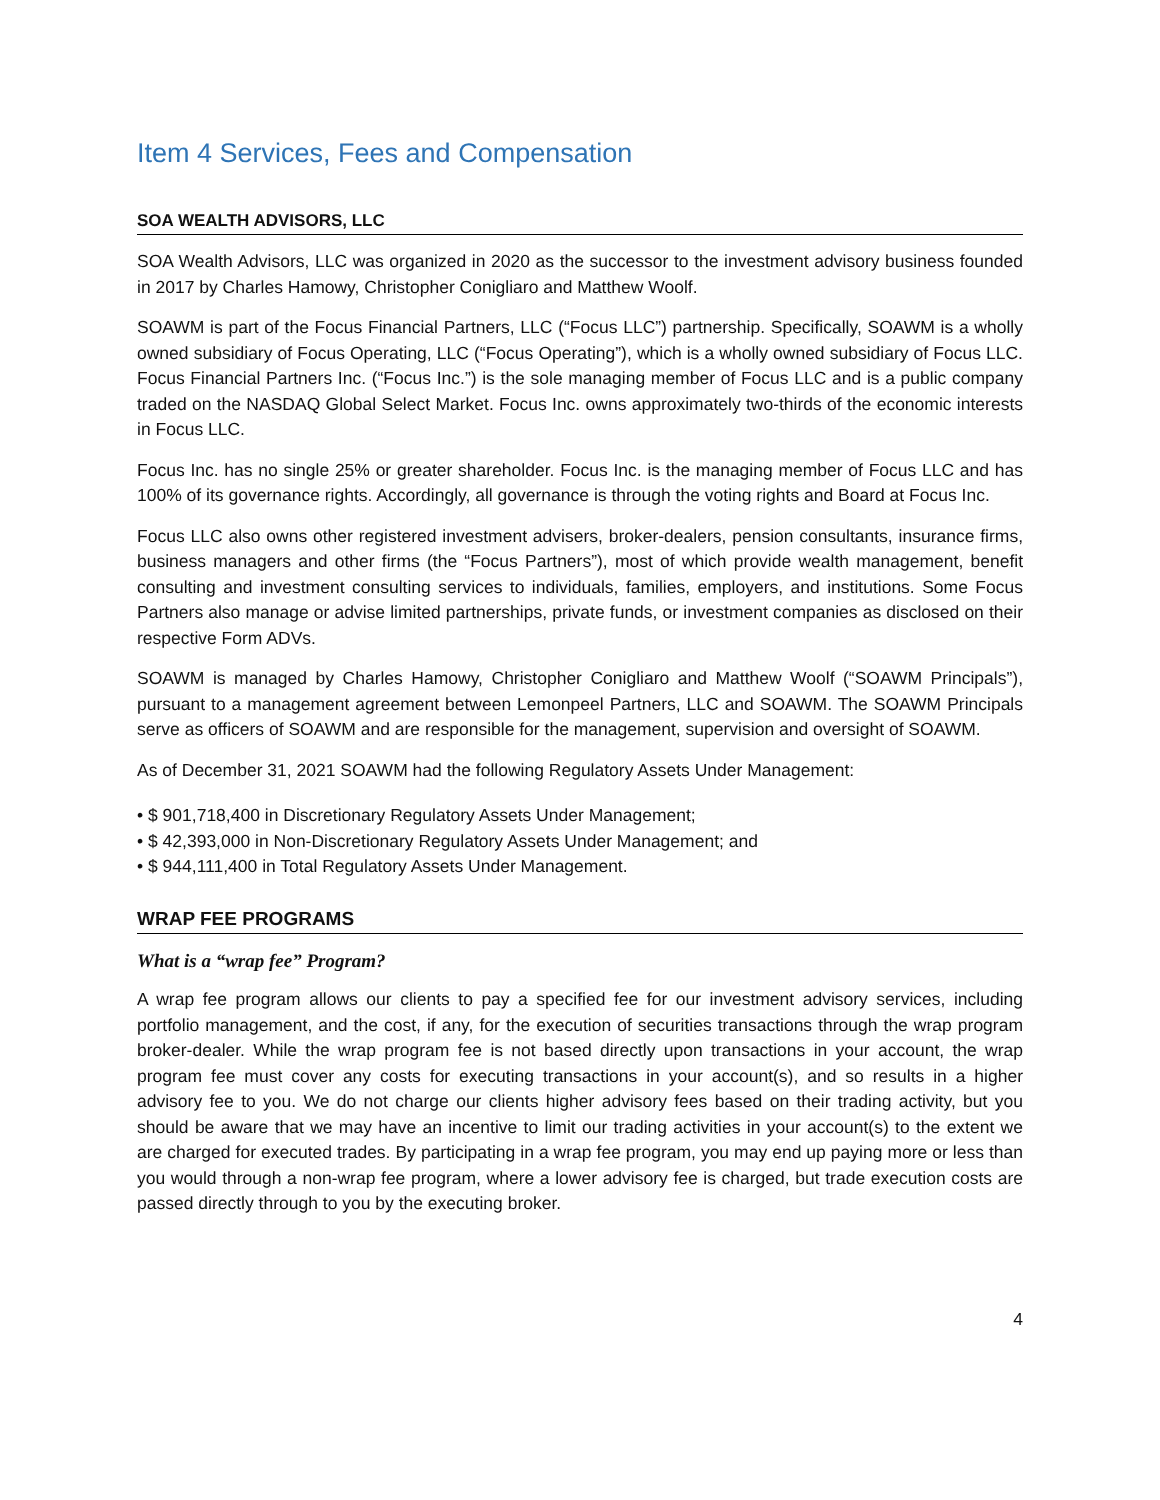Item 4 Services, Fees and Compensation
SOA WEALTH ADVISORS, LLC
SOA Wealth Advisors, LLC was organized in 2020 as the successor to the investment advisory business founded in 2017 by Charles Hamowy, Christopher Conigliaro and Matthew Woolf.
SOAWM is part of the Focus Financial Partners, LLC (“Focus LLC”) partnership. Specifically, SOAWM is a wholly owned subsidiary of Focus Operating, LLC (“Focus Operating”), which is a wholly owned subsidiary of Focus LLC. Focus Financial Partners Inc. (“Focus Inc.”) is the sole managing member of Focus LLC and is a public company traded on the NASDAQ Global Select Market. Focus Inc. owns approximately two-thirds of the economic interests in Focus LLC.
Focus Inc. has no single 25% or greater shareholder. Focus Inc. is the managing member of Focus LLC and has 100% of its governance rights. Accordingly, all governance is through the voting rights and Board at Focus Inc.
Focus LLC also owns other registered investment advisers, broker-dealers, pension consultants, insurance firms, business managers and other firms (the “Focus Partners”), most of which provide wealth management, benefit consulting and investment consulting services to individuals, families, employers, and institutions. Some Focus Partners also manage or advise limited partnerships, private funds, or investment companies as disclosed on their respective Form ADVs.
SOAWM is managed by Charles Hamowy, Christopher Conigliaro and Matthew Woolf (“SOAWM Principals”), pursuant to a management agreement between Lemonpeel Partners, LLC and SOAWM. The SOAWM Principals serve as officers of SOAWM and are responsible for the management, supervision and oversight of SOAWM.
As of December 31, 2021 SOAWM had the following Regulatory Assets Under Management:
• $ 901,718,400 in Discretionary Regulatory Assets Under Management;
• $ 42,393,000 in Non-Discretionary Regulatory Assets Under Management; and
• $ 944,111,400 in Total Regulatory Assets Under Management.
WRAP FEE PROGRAMS
What is a “wrap fee” Program?
A wrap fee program allows our clients to pay a specified fee for our investment advisory services, including portfolio management, and the cost, if any, for the execution of securities transactions through the wrap program broker-dealer. While the wrap program fee is not based directly upon transactions in your account, the wrap program fee must cover any costs for executing transactions in your account(s), and so results in a higher advisory fee to you. We do not charge our clients higher advisory fees based on their trading activity, but you should be aware that we may have an incentive to limit our trading activities in your account(s) to the extent we are charged for executed trades. By participating in a wrap fee program, you may end up paying more or less than you would through a non-wrap fee program, where a lower advisory fee is charged, but trade execution costs are passed directly through to you by the executing broker.
4